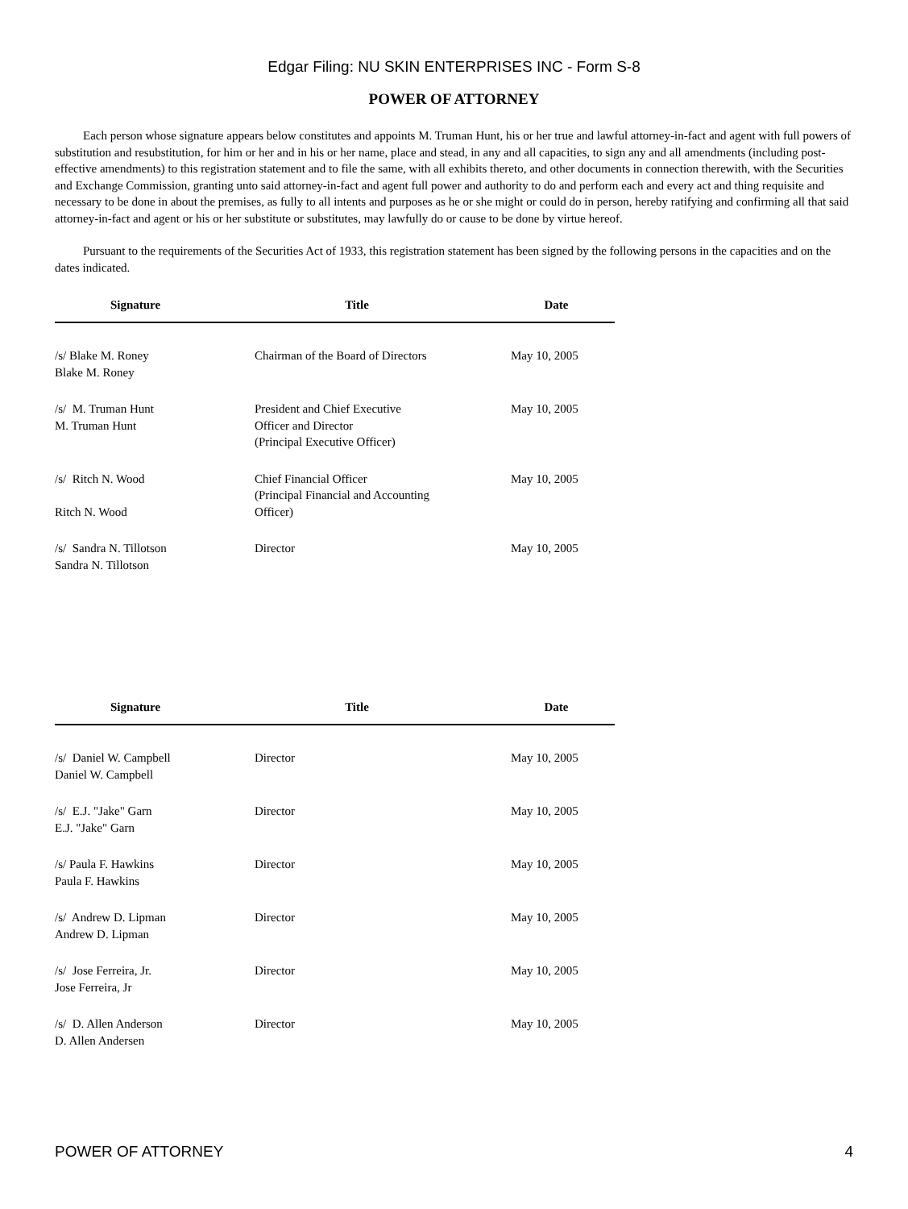Edgar Filing: NU SKIN ENTERPRISES INC - Form S-8
POWER OF ATTORNEY
Each person whose signature appears below constitutes and appoints M. Truman Hunt, his or her true and lawful attorney-in-fact and agent with full powers of substitution and resubstitution, for him or her and in his or her name, place and stead, in any and all capacities, to sign any and all amendments (including post-effective amendments) to this registration statement and to file the same, with all exhibits thereto, and other documents in connection therewith, with the Securities and Exchange Commission, granting unto said attorney-in-fact and agent full power and authority to do and perform each and every act and thing requisite and necessary to be done in about the premises, as fully to all intents and purposes as he or she might or could do in person, hereby ratifying and confirming all that said attorney-in-fact and agent or his or her substitute or substitutes, may lawfully do or cause to be done by virtue hereof.
Pursuant to the requirements of the Securities Act of 1933, this registration statement has been signed by the following persons in the capacities and on the dates indicated.
| Signature | Title | Date |
| --- | --- | --- |
| /s/ Blake M. Roney Blake M. Roney | Chairman of the Board of Directors | May 10, 2005 |
| /s/ M. Truman Hunt M. Truman Hunt | President and Chief Executive Officer and Director (Principal Executive Officer) | May 10, 2005 |
| /s/ Ritch N. Wood Ritch N. Wood | Chief Financial Officer (Principal Financial and Accounting Officer) | May 10, 2005 |
| /s/ Sandra N. Tillotson Sandra N. Tillotson | Director | May 10, 2005 |
| Signature | Title | Date |
| --- | --- | --- |
| /s/ Daniel W. Campbell Daniel W. Campbell | Director | May 10, 2005 |
| /s/ E.J. "Jake" Garn E.J. "Jake" Garn | Director | May 10, 2005 |
| /s/ Paula F. Hawkins Paula F. Hawkins | Director | May 10, 2005 |
| /s/ Andrew D. Lipman Andrew D. Lipman | Director | May 10, 2005 |
| /s/ Jose Ferreira, Jr. Jose Ferreira, Jr | Director | May 10, 2005 |
| /s/ D. Allen Anderson D. Allen Andersen | Director | May 10, 2005 |
POWER OF ATTORNEY 4